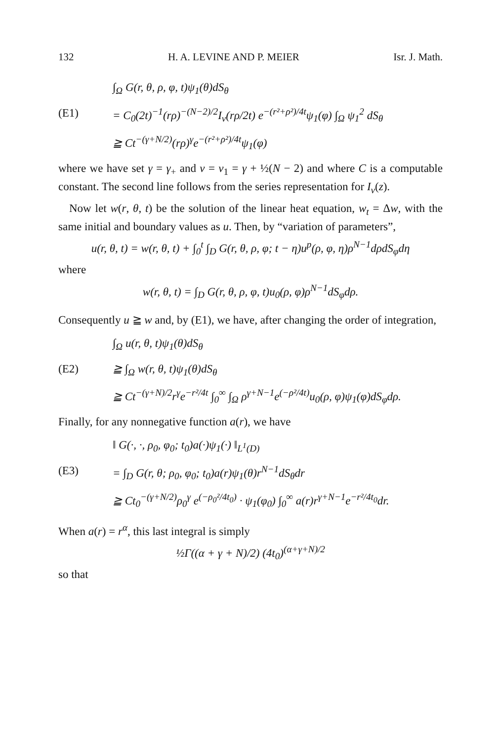132 H. A. LEVINE AND P. MEIER Isr. J. Math.
∫<sub>Ω</sub> G(r, θ, ρ, φ, t)ψ<sub>1</sub>(θ)dS<sub>θ</sub>
(E1) = C<sub>0</sub>(2t)<sup>−1</sup>(rρ)<sup>−(N−2)/2</sup>I<sub>ν</sub>(rρ/2t) e<sup>−(r²+ρ²)/4t</sup>ψ<sub>1</sub>(φ) ∫<sub>Ω</sub> ψ<sub>1</sub><sup>2</sup> dS<sub>θ</sub>
≧ Ct<sup>−(γ+N/2)</sup>(rρ)<sup>γ</sup>e<sup>−(r²+ρ²)/4t</sup>ψ<sub>1</sub>(φ)
where we have set γ = γ<sub>+</sub> and ν = ν<sub>1</sub> = γ + ½(N − 2) and where C is a computable constant. The second line follows from the series representation for I<sub>ν</sub>(z).
Now let w(r, θ, t) be the solution of the linear heat equation, w<sub>t</sub> = Δw, with the same initial and boundary values as u. Then, by “variation of parameters”,
u(r, θ, t) = w(r, θ, t) + ∫<sub>0</sub><sup>t</sup> ∫<sub>D</sub> G(r, θ, ρ, φ; t − η)u<sup>p</sup>(ρ, φ, η)ρ<sup>N−1</sup>dρdS<sub>φ</sub>dη
where
w(r, θ, t) = ∫<sub>D</sub> G(r, θ, ρ, φ, t)u<sub>0</sub>(ρ, φ)ρ<sup>N−1</sup>dS<sub>φ</sub>dρ.
Consequently u ≧ w and, by (E1), we have, after changing the order of integration,
∫<sub>Ω</sub> u(r, θ, t)ψ<sub>1</sub>(θ)dS<sub>θ</sub>
(E2) ≧ ∫<sub>Ω</sub> w(r, θ, t)ψ<sub>1</sub>(θ)dS<sub>θ</sub>
≧ Ct<sup>−(γ+N)/2</sup>r<sup>γ</sup>e<sup>−r²/4t</sup> ∫<sub>0</sub><sup>∞</sup> ∫<sub>Ω</sub> ρ<sup>γ+N−1</sup>e<sup>(−ρ²/4t)</sup>u<sub>0</sub>(ρ, φ)ψ<sub>1</sub>(φ)dS<sub>φ</sub>dρ.
Finally, for any nonnegative function a(r), we have
‖ G(·, ·, ρ<sub>0</sub>, φ<sub>0</sub>; t<sub>0</sub>)a(·)ψ<sub>1</sub>(·) ‖<sub>L<sup>1</sup>(D)</sub>
(E3) = ∫<sub>D</sub> G(r, θ; ρ<sub>0</sub>, φ<sub>0</sub>; t<sub>0</sub>)a(r)ψ<sub>1</sub>(θ)r<sup>N−1</sup>dS<sub>θ</sub>dr
≧ Ct<sub>0</sub><sup>−(γ+N/2)</sup>ρ<sub>0</sub><sup>γ</sup> e<sup>(−ρ<sub>0</sub>²/4t<sub>0</sub>)</sup> · ψ<sub>1</sub>(φ<sub>0</sub>) ∫<sub>0</sub><sup>∞</sup> a(r)r<sup>γ+N−1</sup>e<sup>−r²/4t<sub>0</sub></sup>dr.
When a(r) = r<sup>α</sup>, this last integral is simply
½Γ((α + γ + N)/2) (4t<sub>0</sub>)<sup>(α+γ+N)/2</sup>
so that